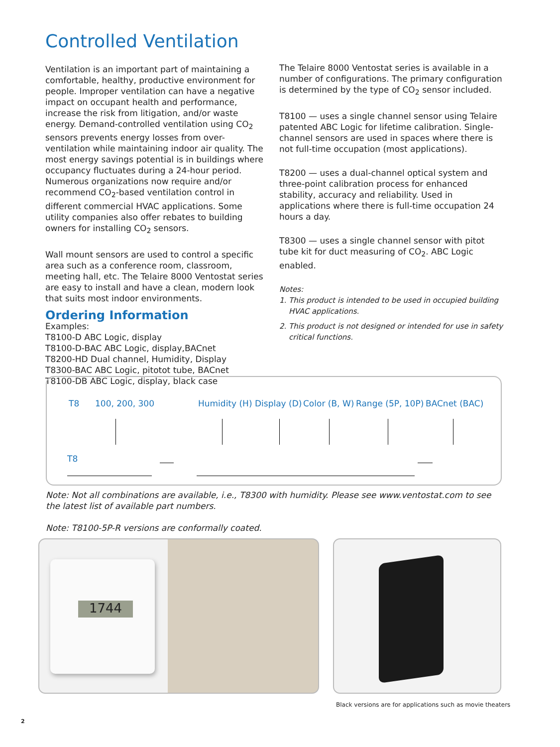Controlled Ventilation
Ventilation is an important part of maintaining a comfortable, healthy, productive environment for people. Improper ventilation can have a negative impact on occupant health and performance, increase the risk from litigation, and/or waste energy. Demand-controlled ventilation using CO<sub>2</sub> sensors prevents energy losses from over-ventilation while maintaining indoor air quality. The most energy savings potential is in buildings where occupancy fluctuates during a 24-hour period. Numerous organizations now require and/or recommend CO<sub>2</sub>-based ventilation control in different commercial HVAC applications. Some utility companies also offer rebates to building owners for installing CO<sub>2</sub> sensors.
Wall mount sensors are used to control a specific area such as a conference room, classroom, meeting hall, etc. The Telaire 8000 Ventostat series are easy to install and have a clean, modern look that suits most indoor environments.
Ordering Information
Examples:
T8100-D ABC Logic, display
T8100-D-BAC ABC Logic, display,BACnet
T8200-HD Dual channel, Humidity, Display
T8300-BAC ABC Logic, pitotot tube, BACnet
T8100-DB ABC Logic, display, black case
The Telaire 8000 Ventostat series is available in a number of configurations. The primary configuration is determined by the type of CO<sub>2</sub> sensor included.
T8100 — uses a single channel sensor using Telaire patented ABC Logic for lifetime calibration. Single-channel sensors are used in spaces where there is not full-time occupation (most applications).
T8200 — uses a dual-channel optical system and three-point calibration process for enhanced stability, accuracy and reliability. Used in applications where there is full-time occupation 24 hours a day.
T8300 — uses a single channel sensor with pitot tube kit for duct measuring of CO<sub>2</sub>. ABC Logic enabled.
Notes:
1. This product is intended to be used in occupied building
HVAC applications.
2. This product is not designed or intended for use in safety
critical functions.
T8 100, 200, 300 Humidity (H) Display (D) Color (B, W) Range (5P, 10P) BACnet (BAC)
T8
Note: Not all combinations are available, i.e., T8300 with humidity. Please see www.ventostat.com to see the latest list of available part numbers.
Note: T8100-5P-R versions are conformally coated.
1744
Black versions are for applications such as movie theaters
2